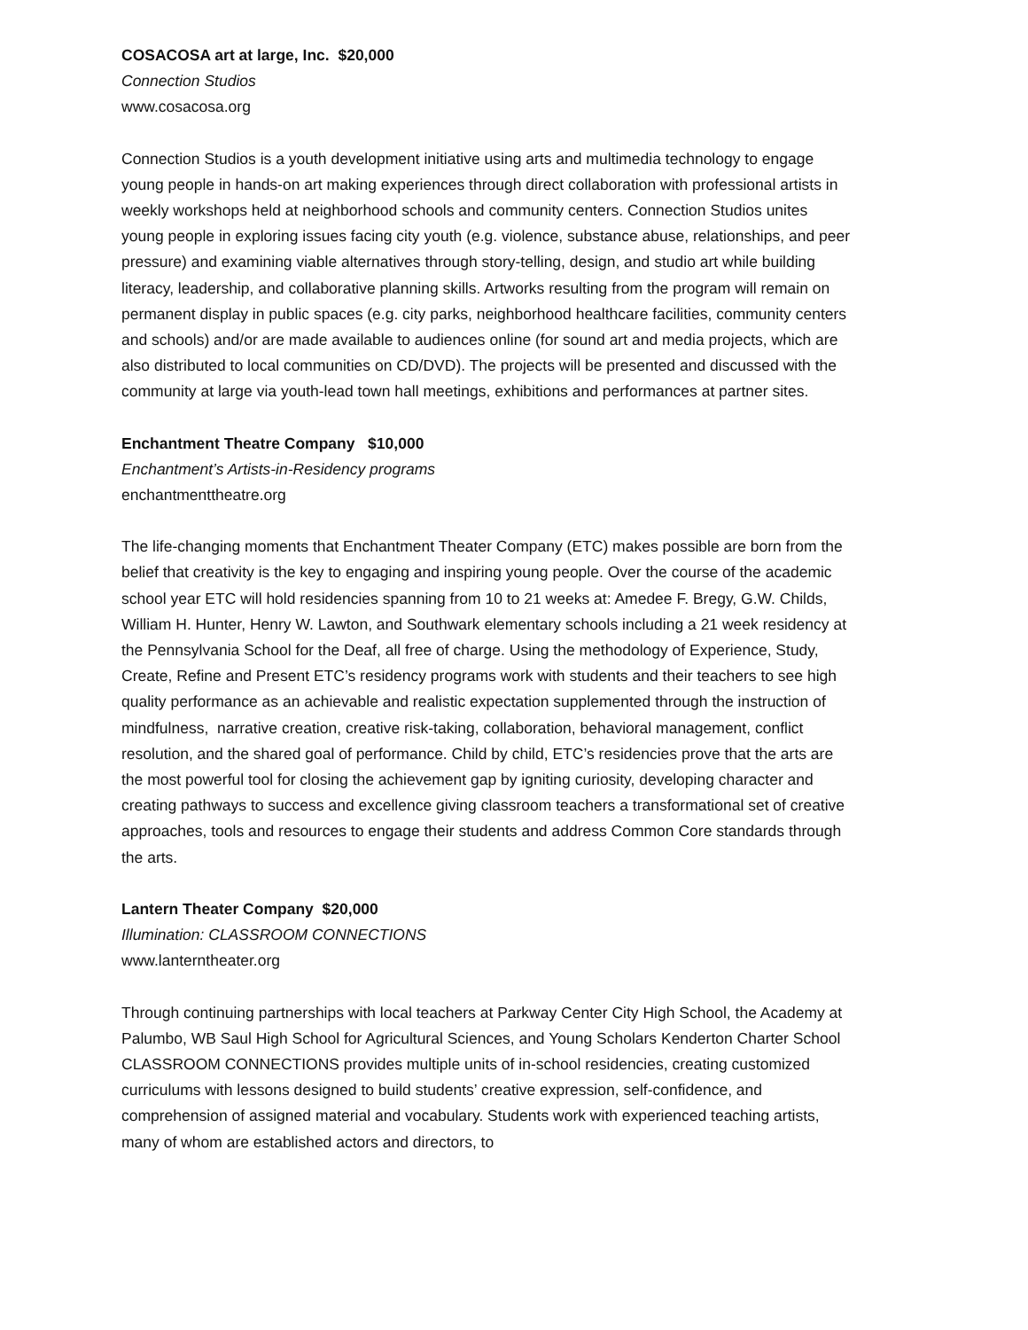COSACOSA art at large, Inc. $20,000
Connection Studios
www.cosacosa.org
Connection Studios is a youth development initiative using arts and multimedia technology to engage young people in hands-on art making experiences through direct collaboration with professional artists in weekly workshops held at neighborhood schools and community centers. Connection Studios unites young people in exploring issues facing city youth (e.g. violence, substance abuse, relationships, and peer pressure) and examining viable alternatives through story-telling, design, and studio art while building literacy, leadership, and collaborative planning skills. Artworks resulting from the program will remain on permanent display in public spaces (e.g. city parks, neighborhood healthcare facilities, community centers and schools) and/or are made available to audiences online (for sound art and media projects, which are also distributed to local communities on CD/DVD). The projects will be presented and discussed with the community at large via youth-lead town hall meetings, exhibitions and performances at partner sites.
Enchantment Theatre Company $10,000
Enchantment’s Artists-in-Residency programs
enchantmenttheatre.org
The life-changing moments that Enchantment Theater Company (ETC) makes possible are born from the belief that creativity is the key to engaging and inspiring young people. Over the course of the academic school year ETC will hold residencies spanning from 10 to 21 weeks at: Amedee F. Bregy, G.W. Childs, William H. Hunter, Henry W. Lawton, and Southwark elementary schools including a 21 week residency at the Pennsylvania School for the Deaf, all free of charge. Using the methodology of Experience, Study, Create, Refine and Present ETC’s residency programs work with students and their teachers to see high quality performance as an achievable and realistic expectation supplemented through the instruction of mindfulness, narrative creation, creative risk-taking, collaboration, behavioral management, conflict resolution, and the shared goal of performance. Child by child, ETC’s residencies prove that the arts are the most powerful tool for closing the achievement gap by igniting curiosity, developing character and creating pathways to success and excellence giving classroom teachers a transformational set of creative approaches, tools and resources to engage their students and address Common Core standards through the arts.
Lantern Theater Company $20,000
Illumination: CLASSROOM CONNECTIONS
www.lanterntheater.org
Through continuing partnerships with local teachers at Parkway Center City High School, the Academy at Palumbo, WB Saul High School for Agricultural Sciences, and Young Scholars Kenderton Charter School CLASSROOM CONNECTIONS provides multiple units of in-school residencies, creating customized curriculums with lessons designed to build students’ creative expression, self-confidence, and comprehension of assigned material and vocabulary. Students work with experienced teaching artists, many of whom are established actors and directors, to